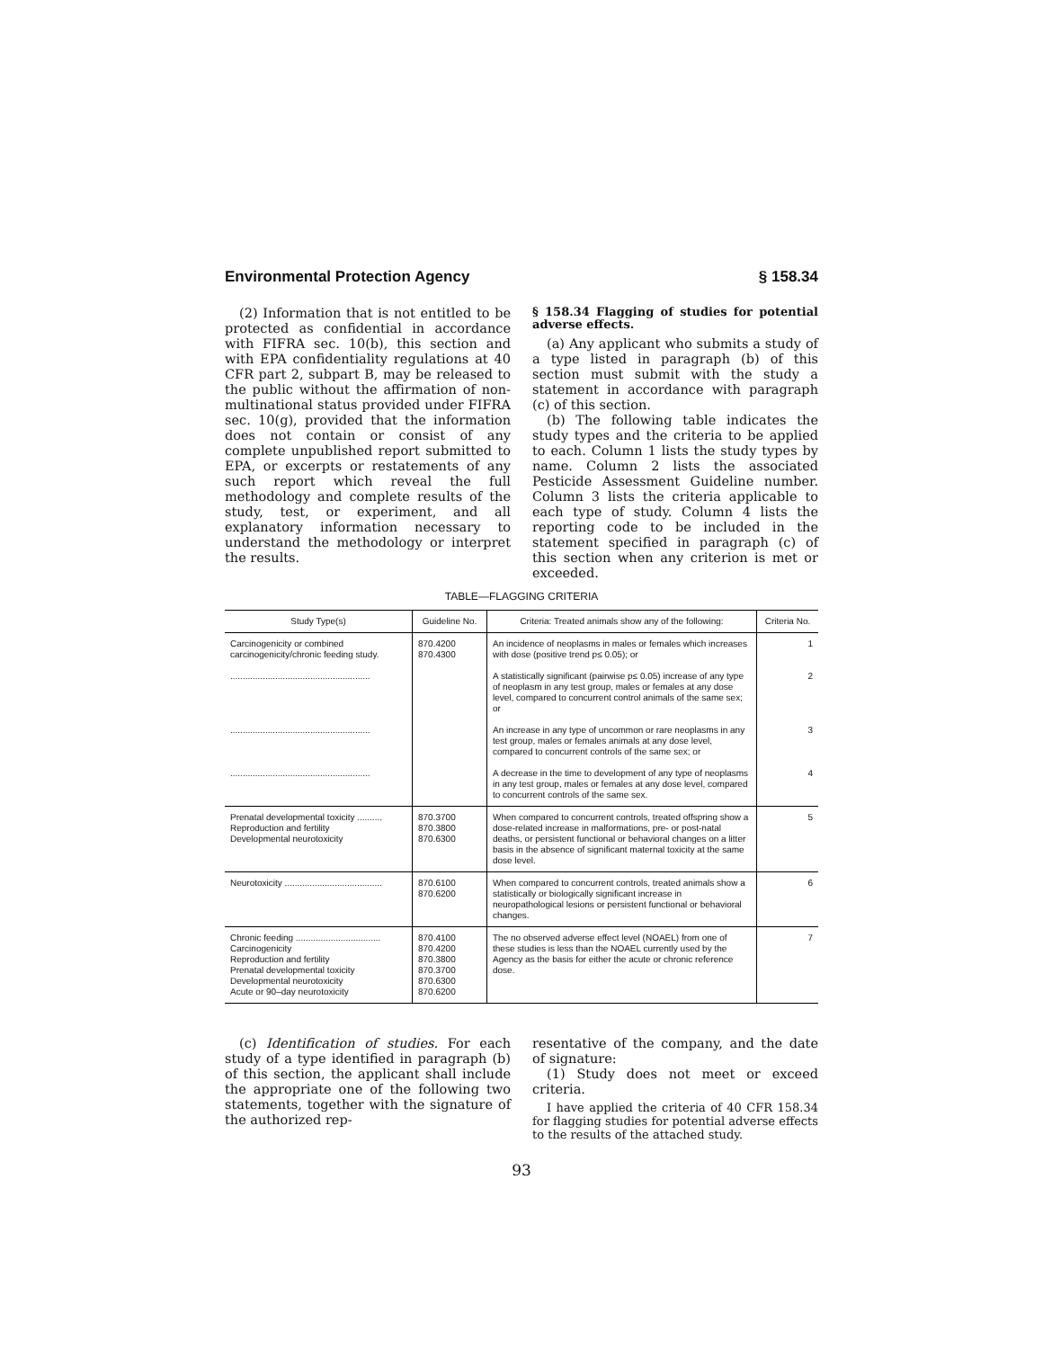Environmental Protection Agency § 158.34
(2) Information that is not entitled to be protected as confidential in accordance with FIFRA sec. 10(b), this section and with EPA confidentiality regulations at 40 CFR part 2, subpart B, may be released to the public without the affirmation of non-multinational status provided under FIFRA sec. 10(g), provided that the information does not contain or consist of any complete unpublished report submitted to EPA, or excerpts or restatements of any such report which reveal the full methodology and complete results of the study, test, or experiment, and all explanatory information necessary to understand the methodology or interpret the results.
§ 158.34 Flagging of studies for potential adverse effects.
(a) Any applicant who submits a study of a type listed in paragraph (b) of this section must submit with the study a statement in accordance with paragraph (c) of this section.
(b) The following table indicates the study types and the criteria to be applied to each. Column 1 lists the study types by name. Column 2 lists the associated Pesticide Assessment Guideline number. Column 3 lists the criteria applicable to each type of study. Column 4 lists the reporting code to be included in the statement specified in paragraph (c) of this section when any criterion is met or exceeded.
TABLE—FLAGGING CRITERIA
| Study Type(s) | Guideline No. | Criteria: Treated animals show any of the following: | Criteria No. |
| --- | --- | --- | --- |
| Carcinogenicity or combined carcinogenicity/chronic feeding study. | 870.4200 870.4300 | An incidence of neoplasms in males or females which increases with dose (positive trend p≤ 0.05); or | 1 |
| ........................................................ | | A statistically significant (pairwise p≤ 0.05) increase of any type of neoplasm in any test group, males or females at any dose level, compared to concurrent control animals of the same sex; or | 2 |
| ........................................................ | | An increase in any type of uncommon or rare neoplasms in any test group, males or females animals at any dose level, compared to concurrent controls of the same sex; or | 3 |
| ........................................................ | | A decrease in the time to development of any type of neoplasms in any test group, males or females at any dose level, compared to concurrent controls of the same sex. | 4 |
| Prenatal developmental toxicity .......... Reproduction and fertility Developmental neurotoxicity | 870.3700 870.3800 870.6300 | When compared to concurrent controls, treated offspring show a dose-related increase in malformations, pre- or post-natal deaths, or persistent functional or behavioral changes on a litter basis in the absence of significant maternal toxicity at the same dose level. | 5 |
| Neurotoxicity ....................................... | 870.6100 870.6200 | When compared to concurrent controls, treated animals show a statistically or biologically significant increase in neuropathological lesions or persistent functional or behavioral changes. | 6 |
| Chronic feeding .................................. Carcinogenicity Reproduction and fertility Prenatal developmental toxicity Developmental neurotoxicity Acute or 90–day neurotoxicity | 870.4100 870.4200 870.3800 870.3700 870.6300 870.6200 | The no observed adverse effect level (NOAEL) from one of these studies is less than the NOAEL currently used by the Agency as the basis for either the acute or chronic reference dose. | 7 |
(c) Identification of studies. For each study of a type identified in paragraph (b) of this section, the applicant shall include the appropriate one of the following two statements, together with the signature of the authorized rep-
resentative of the company, and the date of signature:
(1) Study does not meet or exceed criteria.
I have applied the criteria of 40 CFR 158.34 for flagging studies for potential adverse effects to the results of the attached study.
93